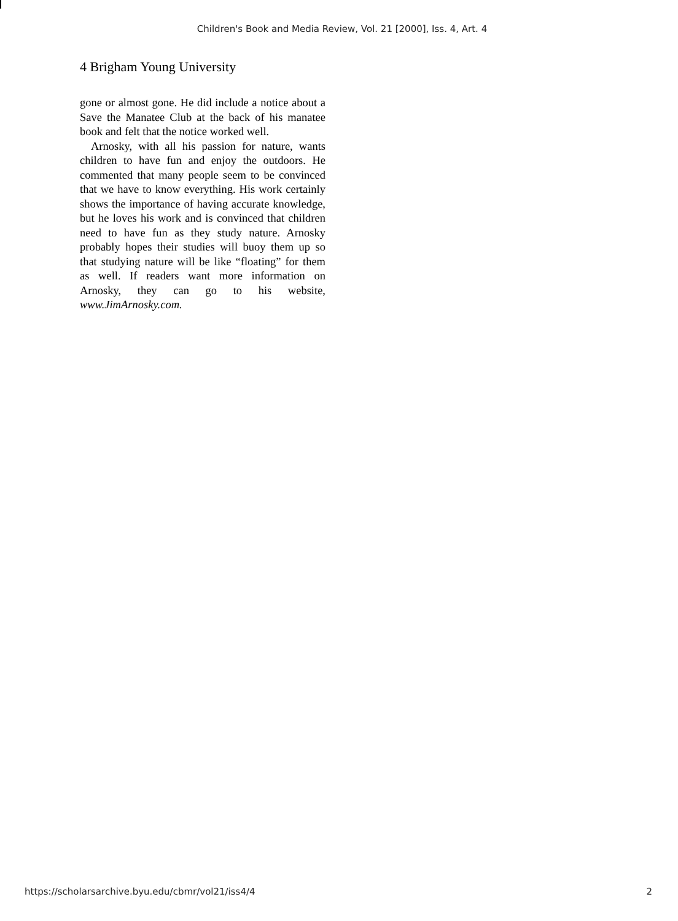Children's Book and Media Review, Vol. 21 [2000], Iss. 4, Art. 4
4 Brigham Young University
gone or almost gone. He did include a notice about a Save the Manatee Club at the back of his manatee book and felt that the notice worked well.
Arnosky, with all his passion for nature, wants children to have fun and enjoy the outdoors. He commented that many people seem to be convinced that we have to know everything. His work certainly shows the importance of having accurate knowledge, but he loves his work and is convinced that children need to have fun as they study nature. Arnosky probably hopes their studies will buoy them up so that studying nature will be like “floating” for them as well. If readers want more information on Arnosky, they can go to his website, www.JimArnosky.com.
https://scholarsarchive.byu.edu/cbmr/vol21/iss4/4 2